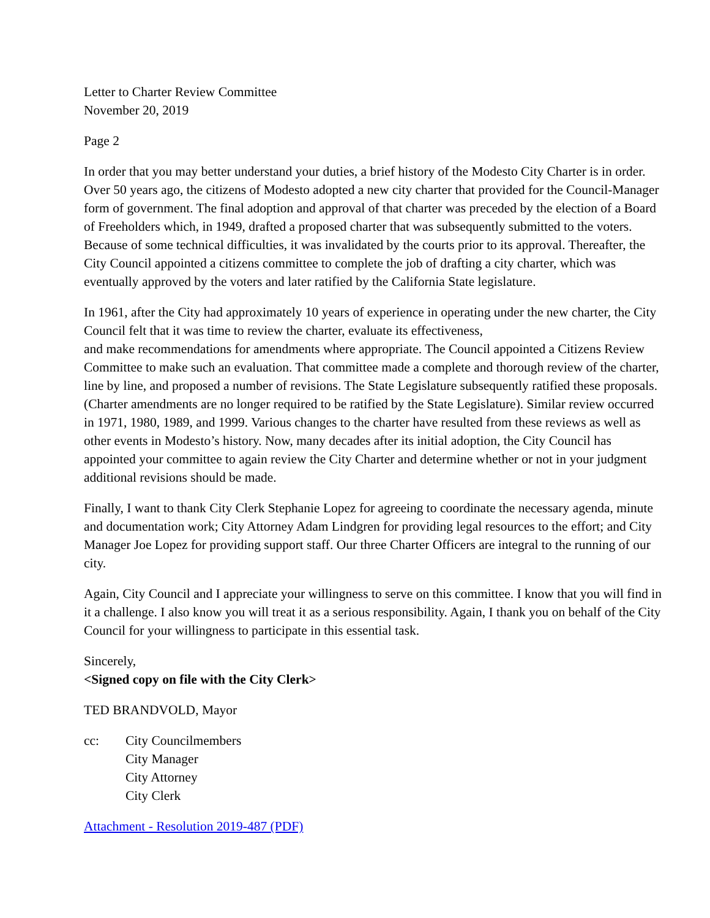Letter to Charter Review Committee
November 20, 2019
Page 2
In order that you may better understand your duties, a brief history of the Modesto City Charter is in order. Over 50 years ago, the citizens of Modesto adopted a new city charter that provided for the Council-Manager form of government. The final adoption and approval of that charter was preceded by the election of a Board of Freeholders which, in 1949, drafted a proposed charter that was subsequently submitted to the voters. Because of some technical difficulties, it was invalidated by the courts prior to its approval. Thereafter, the City Council appointed a citizens committee to complete the job of drafting a city charter, which was eventually approved by the voters and later ratified by the California State legislature.
In 1961, after the City had approximately 10 years of experience in operating under the new charter, the City Council felt that it was time to review the charter, evaluate its effectiveness,
and make recommendations for amendments where appropriate. The Council appointed a Citizens Review Committee to make such an evaluation. That committee made a complete and thorough review of the charter, line by line, and proposed a number of revisions. The State Legislature subsequently ratified these proposals. (Charter amendments are no longer required to be ratified by the State Legislature). Similar review occurred in 1971, 1980, 1989, and 1999. Various changes to the charter have resulted from these reviews as well as other events in Modesto’s history. Now, many decades after its initial adoption, the City Council has appointed your committee to again review the City Charter and determine whether or not in your judgment additional revisions should be made.
Finally, I want to thank City Clerk Stephanie Lopez for agreeing to coordinate the necessary agenda, minute and documentation work; City Attorney Adam Lindgren for providing legal resources to the effort; and City Manager Joe Lopez for providing support staff. Our three Charter Officers are integral to the running of our city.
Again, City Council and I appreciate your willingness to serve on this committee. I know that you will find in it a challenge. I also know you will treat it as a serious responsibility. Again, I thank you on behalf of the City Council for your willingness to participate in this essential task.
Sincerely,
<Signed copy on file with the City Clerk>
TED BRANDVOLD, Mayor
cc: City Councilmembers
City Manager
City Attorney
City Clerk
Attachment - Resolution 2019-487 (PDF)